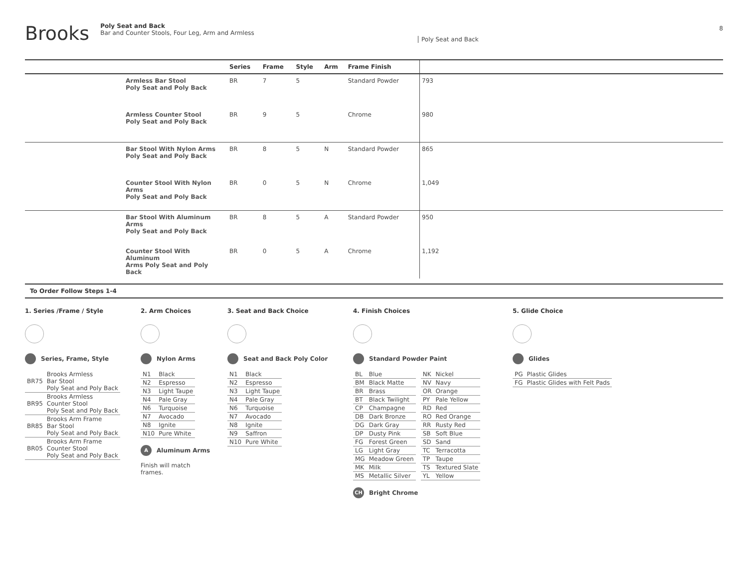Brooks
Poly Seat and Back
Bar and Counter Stools, Four Leg, Arm and Armless
8
Poly Seat and Back
| | | Series | Frame | Style | Arm | Frame Finish | |
| --- | --- | --- | --- | --- | --- | --- | --- |
| | Armless Bar Stool Poly Seat and Poly Back | BR | 7 | 5 | | Standard Powder | 793 |
| | Armless Counter Stool Poly Seat and Poly Back | BR | 9 | 5 | | Chrome | 980 |
| | Bar Stool With Nylon Arms Poly Seat and Poly Back | BR | 8 | 5 | N | Standard Powder | 865 |
| | Counter Stool With Nylon Arms Poly Seat and Poly Back | BR | 0 | 5 | N | Chrome | 1,049 |
| | Bar Stool With Aluminum Arms Poly Seat and Poly Back | BR | 8 | 5 | A | Standard Powder | 950 |
| | Counter Stool With Aluminum Arms Poly Seat and Poly Back | BR | 0 | 5 | A | Chrome | 1,192 |
To Order Follow Steps 1-4
1. Series /Frame / Style
Series, Frame, Style
| BR75 | Brooks Armless Bar Stool Poly Seat and Poly Back |
| BR95 | Brooks Armless Counter Stool Poly Seat and Poly Back |
| BR85 | Brooks Arm Frame Bar Stool Poly Seat and Poly Back |
| BR05 | Brooks Arm Frame Counter Stool Poly Seat and Poly Back |
2. Arm Choices
Nylon Arms
| N1 | Black |
| N2 | Espresso |
| N3 | Light Taupe |
| N4 | Pale Gray |
| N6 | Turquoise |
| N7 | Avocado |
| N8 | Ignite |
| N10 | Pure White |
A Aluminum Arms
Finish will match
frames.
3. Seat and Back Choice
Seat and Back Poly Color
| N1 | Black |
| N2 | Espresso |
| N3 | Light Taupe |
| N4 | Pale Gray |
| N6 | Turquoise |
| N7 | Avocado |
| N8 | Ignite |
| N9 | Saffron |
| N10 | Pure White |
4. Finish Choices
Standard Powder Paint
| BL | Blue |
| BM | Black Matte |
| BR | Brass |
| BT | Black Twilight |
| CP | Champagne |
| DB | Dark Bronze |
| DG | Dark Gray |
| DP | Dusty Pink |
| FG | Forest Green |
| LG | Light Gray |
| MG | Meadow Green |
| MK | Milk |
| MS | Metallic Silver |
| NK | Nickel |
| NV | Navy |
| OR | Orange |
| PY | Pale Yellow |
| RD | Red |
| RO | Red Orange |
| RR | Rusty Red |
| SB | Soft Blue |
| SD | Sand |
| TC | Terracotta |
| TP | Taupe |
| TS | Textured Slate |
| YL | Yellow |
CH Bright Chrome
5. Glide Choice
Glides
| PG | Plastic Glides |
| FG | Plastic Glides with Felt Pads |